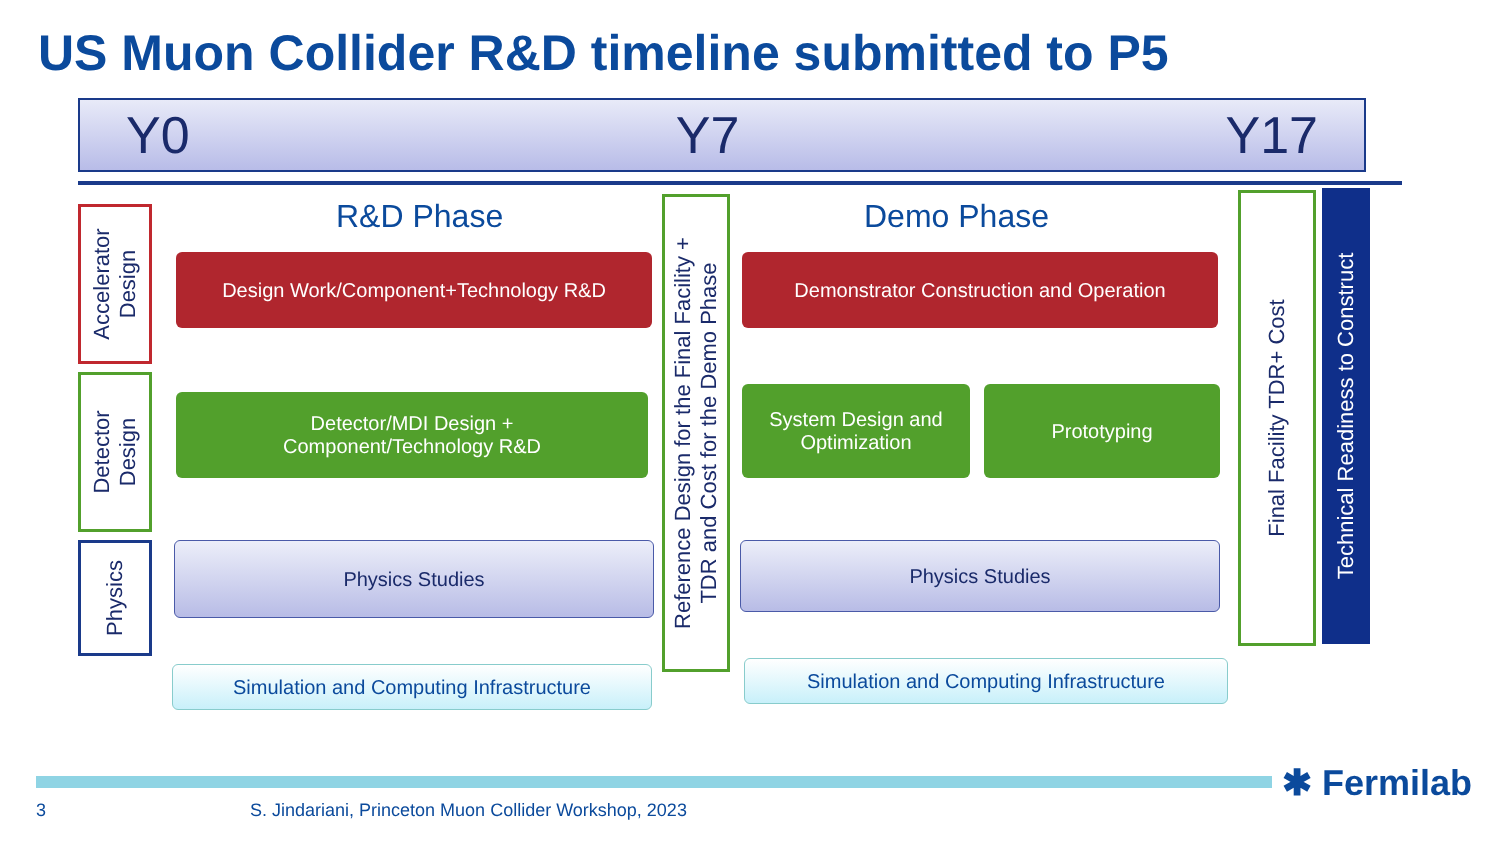US Muon Collider R&D timeline submitted to P5
Y0 Y7 Y17
Accelerator
Design
Detector
Design
Physics
R&D Phase Demo Phase
Design Work/Component+Technology R&D
Detector/MDI Design +
Component/Technology R&D
Physics Studies
Simulation and Computing Infrastructure
Reference Design for the Final Facility +
TDR and Cost for the Demo Phase
Demonstrator Construction and Operation
System Design and
Optimization
Prototyping
Physics Studies
Simulation and Computing Infrastructure
Final Facility TDR+ Cost
Technical Readiness to Construct
✱ Fermilab
3
S. Jindariani, Princeton Muon Collider Workshop, 2023